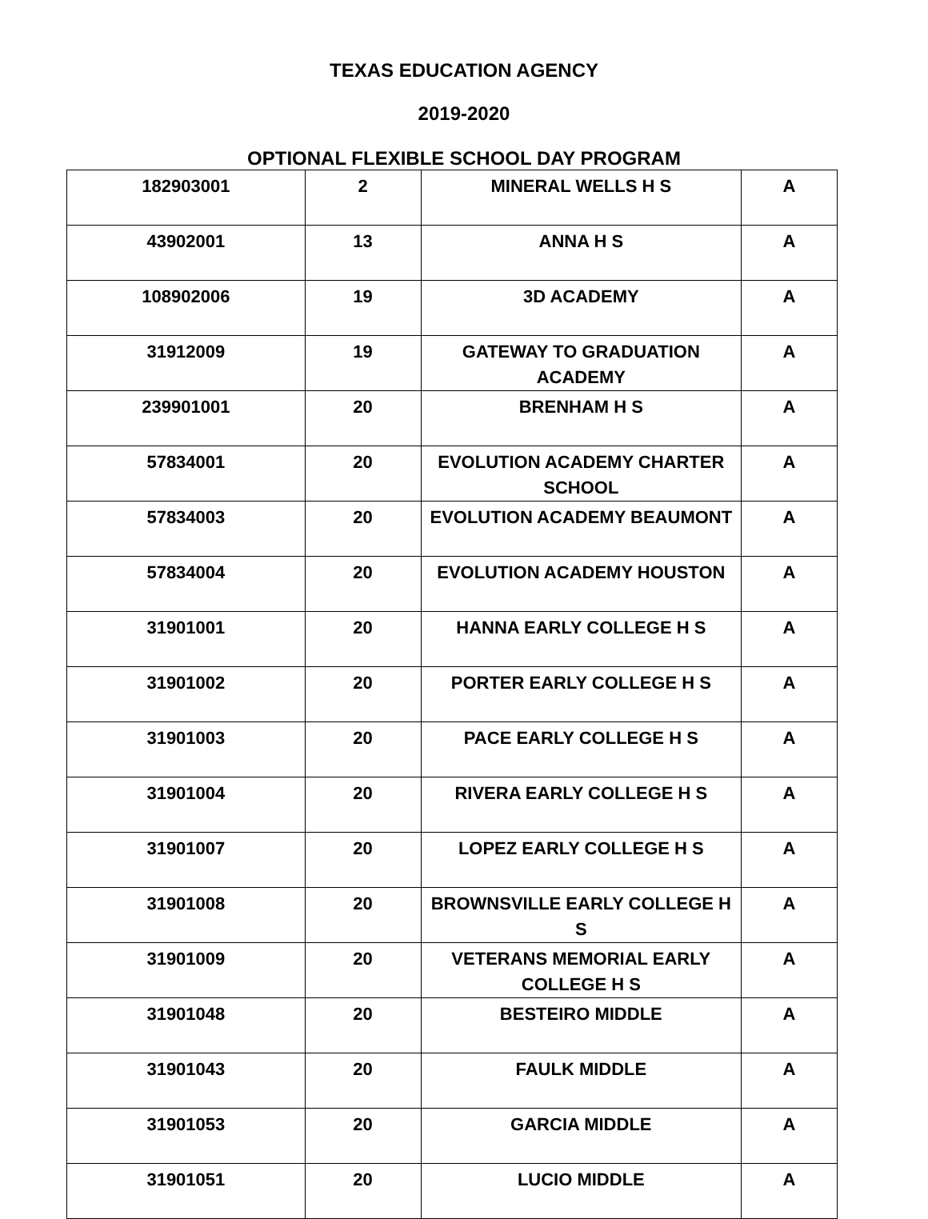TEXAS EDUCATION AGENCY
2019-2020
OPTIONAL FLEXIBLE SCHOOL DAY PROGRAM
| 182903001 | 2 | MINERAL WELLS H S | A |
| 43902001 | 13 | ANNA H S | A |
| 108902006 | 19 | 3D ACADEMY | A |
| 31912009 | 19 | GATEWAY TO GRADUATION ACADEMY | A |
| 239901001 | 20 | BRENHAM H S | A |
| 57834001 | 20 | EVOLUTION ACADEMY CHARTER SCHOOL | A |
| 57834003 | 20 | EVOLUTION ACADEMY BEAUMONT | A |
| 57834004 | 20 | EVOLUTION ACADEMY HOUSTON | A |
| 31901001 | 20 | HANNA EARLY COLLEGE H S | A |
| 31901002 | 20 | PORTER EARLY COLLEGE H S | A |
| 31901003 | 20 | PACE EARLY COLLEGE H S | A |
| 31901004 | 20 | RIVERA EARLY COLLEGE H S | A |
| 31901007 | 20 | LOPEZ EARLY COLLEGE H S | A |
| 31901008 | 20 | BROWNSVILLE EARLY COLLEGE H S | A |
| 31901009 | 20 | VETERANS MEMORIAL EARLY COLLEGE H S | A |
| 31901048 | 20 | BESTEIRO MIDDLE | A |
| 31901043 | 20 | FAULK MIDDLE | A |
| 31901053 | 20 | GARCIA MIDDLE | A |
| 31901051 | 20 | LUCIO MIDDLE | A |